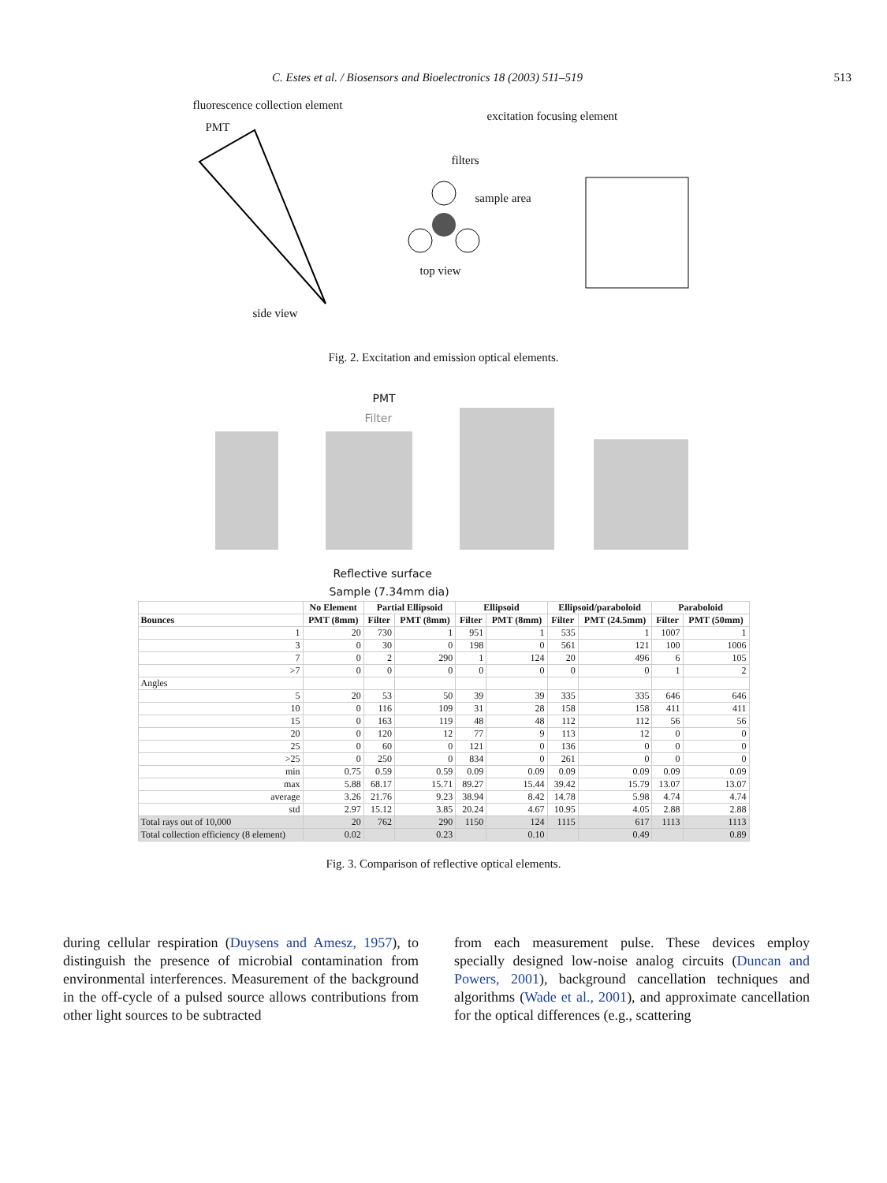C. Estes et al. / Biosensors and Bioelectronics 18 (2003) 511–519 513
fluorescence collection element
excitation focusing element
PMT
filters
sample area
top view
side view
Fig. 2. Excitation and emission optical elements.
PMT
Filter
Reflective surface
Sample (7.34mm dia)
| | No Element | Partial Ellipsoid | | Ellipsoid | | Ellipsoid/paraboloid | | Paraboloid | |
| --- | --- | --- | --- | --- | --- | --- | --- | --- | --- |
| Bounces | PMT (8mm) | Filter | PMT (8mm) | Filter | PMT (8mm) | Filter | PMT (24.5mm) | Filter | PMT (50mm) |
| 1 | 20 | 730 | 1 | 951 | 1 | 535 | 1 | 1007 | 1 |
| 3 | 0 | 30 | 0 | 198 | 0 | 561 | 121 | 100 | 1006 |
| 7 | 0 | 2 | 290 | 1 | 124 | 20 | 496 | 6 | 105 |
| >7 | 0 | 0 | 0 | 0 | 0 | 0 | 0 | 1 | 2 |
| Angles | | | | | | | | | |
| 5 | 20 | 53 | 50 | 39 | 39 | 335 | 335 | 646 | 646 |
| 10 | 0 | 116 | 109 | 31 | 28 | 158 | 158 | 411 | 411 |
| 15 | 0 | 163 | 119 | 48 | 48 | 112 | 112 | 56 | 56 |
| 20 | 0 | 120 | 12 | 77 | 9 | 113 | 12 | 0 | 0 |
| 25 | 0 | 60 | 0 | 121 | 0 | 136 | 0 | 0 | 0 |
| >25 | 0 | 250 | 0 | 834 | 0 | 261 | 0 | 0 | 0 |
| min | 0.75 | 0.59 | 0.59 | 0.09 | 0.09 | 0.09 | 0.09 | 0.09 | 0.09 |
| max | 5.88 | 68.17 | 15.71 | 89.27 | 15.44 | 39.42 | 15.79 | 13.07 | 13.07 |
| average | 3.26 | 21.76 | 9.23 | 38.94 | 8.42 | 14.78 | 5.98 | 4.74 | 4.74 |
| std | 2.97 | 15.12 | 3.85 | 20.24 | 4.67 | 10.95 | 4.05 | 2.88 | 2.88 |
| Total rays out of 10,000 | 20 | 762 | 290 | 1150 | 124 | 1115 | 617 | 1113 | 1113 |
| Total collection efficiency (8 element) | 0.02 | | 0.23 | | 0.10 | | 0.49 | | 0.89 |
Fig. 3. Comparison of reflective optical elements.
during cellular respiration (Duysens and Amesz, 1957), to distinguish the presence of microbial contamination from environmental interferences. Measurement of the background in the off-cycle of a pulsed source allows contributions from other light sources to be subtracted
from each measurement pulse. These devices employ specially designed low-noise analog circuits (Duncan and Powers, 2001), background cancellation techniques and algorithms (Wade et al., 2001), and approximate cancellation for the optical differences (e.g., scattering